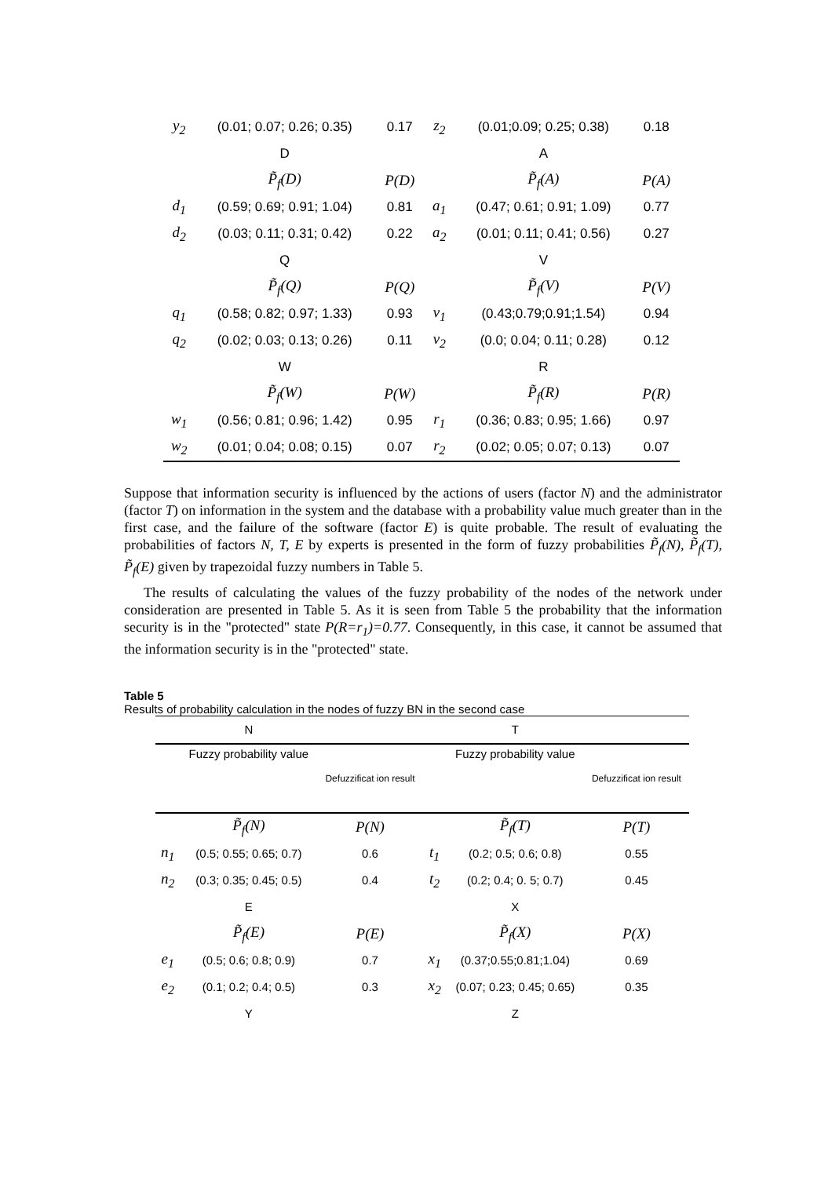| y<sub>2</sub> | (0.01; 0.07; 0.26; 0.35) | 0.17 | z<sub>2</sub> | (0.01;0.09; 0.25; 0.38) | 0.18 |
| | D | | | A | |
| | P̃<sub>f</sub>(D) | P(D) | | P̃<sub>f</sub>(A) | P(A) |
| d<sub>1</sub> | (0.59; 0.69; 0.91; 1.04) | 0.81 | a<sub>1</sub> | (0.47; 0.61; 0.91; 1.09) | 0.77 |
| d<sub>2</sub> | (0.03; 0.11; 0.31; 0.42) | 0.22 | a<sub>2</sub> | (0.01; 0.11; 0.41; 0.56) | 0.27 |
| | Q | | | V | |
| | P̃<sub>f</sub>(Q) | P(Q) | | P̃<sub>f</sub>(V) | P(V) |
| q<sub>1</sub> | (0.58; 0.82; 0.97; 1.33) | 0.93 | v<sub>1</sub> | (0.43;0.79;0.91;1.54) | 0.94 |
| q<sub>2</sub> | (0.02; 0.03; 0.13; 0.26) | 0.11 | v<sub>2</sub> | (0.0; 0.04; 0.11; 0.28) | 0.12 |
| | W | | | R | |
| | P̃<sub>f</sub>(W) | P(W) | | P̃<sub>f</sub>(R) | P(R) |
| w<sub>1</sub> | (0.56; 0.81; 0.96; 1.42) | 0.95 | r<sub>1</sub> | (0.36; 0.83; 0.95; 1.66) | 0.97 |
| w<sub>2</sub> | (0.01; 0.04; 0.08; 0.15) | 0.07 | r<sub>2</sub> | (0.02; 0.05; 0.07; 0.13) | 0.07 |
Suppose that information security is influenced by the actions of users (factor N) and the administrator (factor T) on information in the system and the database with a probability value much greater than in the first case, and the failure of the software (factor E) is quite probable. The result of evaluating the probabilities of factors N, T, E by experts is presented in the form of fuzzy probabilities P̃<sub>f</sub>(N), P̃<sub>f</sub>(T), P̃<sub>f</sub>(E) given by trapezoidal fuzzy numbers in Table 5.
The results of calculating the values of the fuzzy probability of the nodes of the network under consideration are presented in Table 5. As it is seen from Table 5 the probability that the information security is in the "protected" state P(R=r<sub>1</sub>)=0.77. Consequently, in this case, it cannot be assumed that the information security is in the "protected" state.
Table 5
Results of probability calculation in the nodes of fuzzy BN in the second case
| | N | | | T | |
| | Fuzzy probability value | Defuzzificat ion result | | Fuzzy probability value | Defuzzificat ion result |
| | P̃<sub>f</sub>(N) | P(N) | | P̃<sub>f</sub>(T) | P(T) |
| n<sub>1</sub> | (0.5; 0.55; 0.65; 0.7) | 0.6 | t<sub>1</sub> | (0.2; 0.5; 0.6; 0.8) | 0.55 |
| n<sub>2</sub> | (0.3; 0.35; 0.45; 0.5) | 0.4 | t<sub>2</sub> | (0.2; 0.4; 0. 5; 0.7) | 0.45 |
| | E | | | X | |
| | P̃<sub>f</sub>(E) | P(E) | | P̃<sub>f</sub>(X) | P(X) |
| e<sub>1</sub> | (0.5; 0.6; 0.8; 0.9) | 0.7 | x<sub>1</sub> | (0.37;0.55;0.81;1.04) | 0.69 |
| e<sub>2</sub> | (0.1; 0.2; 0.4; 0.5) | 0.3 | x<sub>2</sub> | (0.07; 0.23; 0.45; 0.65) | 0.35 |
| | Y | | | Z | |